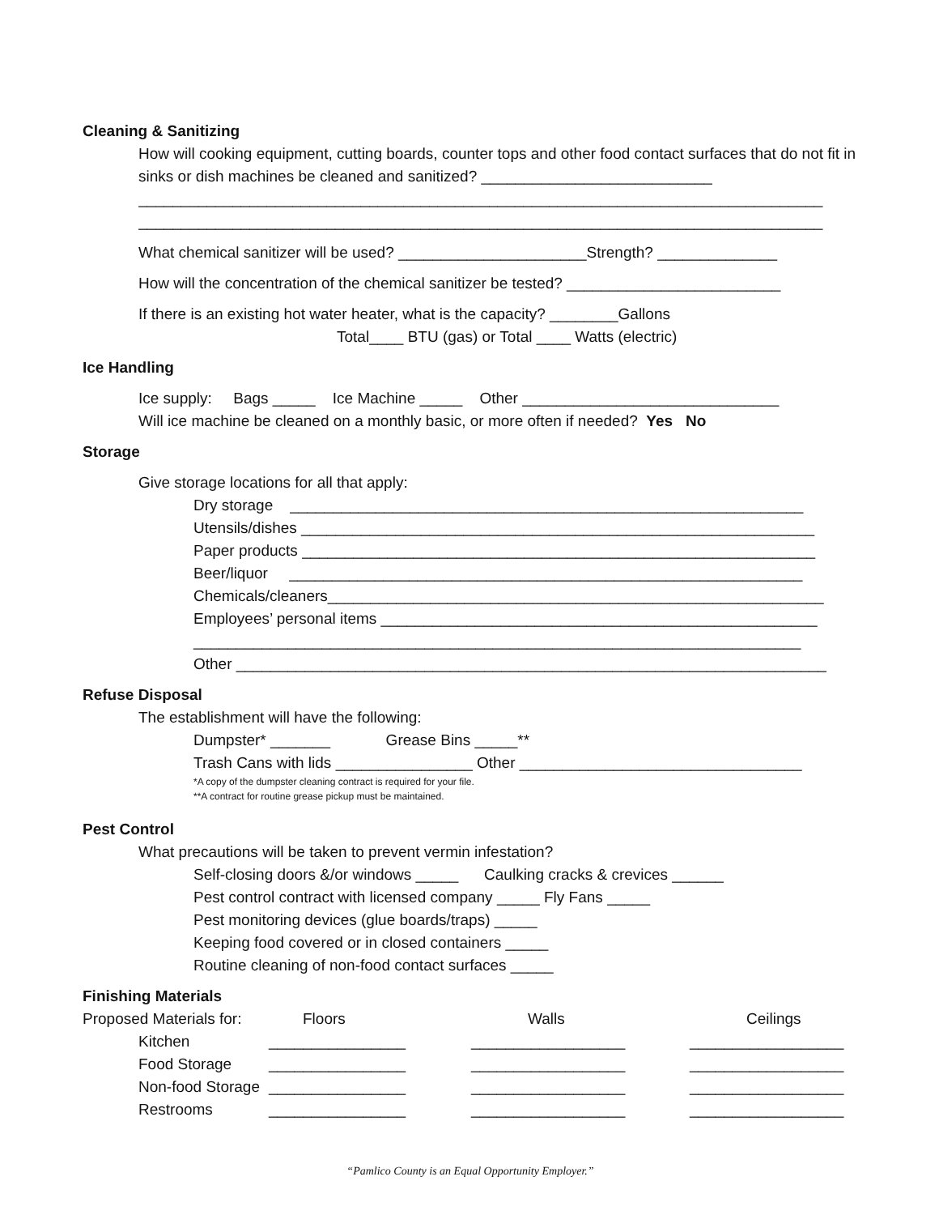Cleaning & Sanitizing
How will cooking equipment, cutting boards, counter tops and other food contact surfaces that do not fit in sinks or dish machines be cleaned and sanitized? ___________________________
________________________________________________________________________________
________________________________________________________________________________
What chemical sanitizer will be used? ______________________Strength? ______________
How will the concentration of the chemical sanitizer be tested? _________________________
If there is an existing hot water heater, what is the capacity? ________Gallons
Total____ BTU (gas) or Total ____ Watts (electric)
Ice Handling
Ice supply: Bags _____ Ice Machine _____ Other ______________________________
Will ice machine be cleaned on a monthly basic, or more often if needed? Yes No
Storage
Give storage locations for all that apply:
Dry storage ____________________________________________________________
Utensils/dishes ____________________________________________________________
Paper products ____________________________________________________________
Beer/liquor ____________________________________________________________
Chemicals/cleaners__________________________________________________________
Employees’ personal items ___________________________________________________
_______________________________________________________________________
Other _____________________________________________________________________
Refuse Disposal
The establishment will have the following:
Dumpster* _______ Grease Bins _____**
Trash Cans with lids ________________ Other _________________________________
*A copy of the dumpster cleaning contract is required for your file.
**A contract for routine grease pickup must be maintained.
Pest Control
What precautions will be taken to prevent vermin infestation?
Self-closing doors &/or windows _____ Caulking cracks & crevices ______
Pest control contract with licensed company _____ Fly Fans _____
Pest monitoring devices (glue boards/traps) _____
Keeping food covered or in closed containers _____
Routine cleaning of non-food contact surfaces _____
Finishing Materials
Proposed Materials for:
Floors
Walls
Ceilings
Kitchen
________________
__________________
__________________
Food Storage
________________
__________________
__________________
Non-food Storage
________________
__________________
__________________
Restrooms
________________
__________________
__________________
“Pamlico County is an Equal Opportunity Employer.”